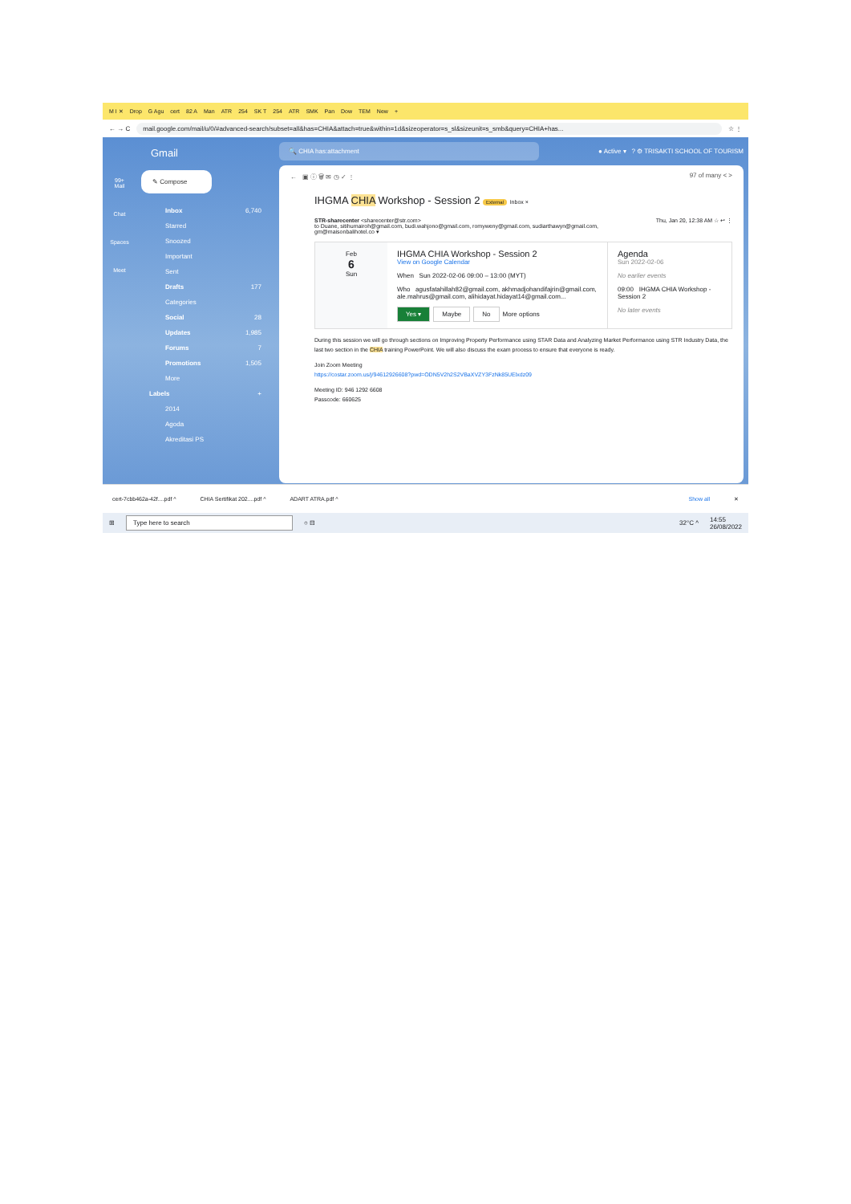M I ✕ Drop G Agu cert 82 A Man ATR 254 SK T 254 ATR SMK Pan Dow TEM New +
← → C mail.google.com/mail/u/0/#advanced-search/subset=all&has=CHIA&attach=true&within=1d&sizeoperator=s_sl&sizeunit=s_smb&query=CHIA+has... ☆ ⋮
99+
Mail
Chat
Spaces
Meet
Gmail
✎ Compose
Inbox 6,740
Starred
Snoozed
Important
Sent
Drafts 177
Categories
Social 28
Updates 1,985
Forums 7
Promotions 1,505
More
Labels +
2014
Agoda
Akreditasi PS
🔍 CHIA has:attachment ● Active ▾ ? ⚙ TRISAKTI SCHOOL OF TOURISM
← ▣ ⓘ 🗑 ✉ ◷ ✓ ⋮ 97 of many < >
IHGMA CHIA Workshop - Session 2 External Inbox ×
STR-sharecenter <sharecenter@str.com> Thu, Jan 20, 12:38 AM ☆ ↩ ⋮
to Duane, sitihumairoh@gmail.com, budi.wahjono@gmail.com, romyweny@gmail.com, sudiarthawyn@gmail.com, gm@maisonbalihotel.co ▾
Feb
6
Sun
IHGMA CHIA Workshop - Session 2
View on Google Calendar
When Sun 2022-02-06 09:00 – 13:00 (MYT)
Who agusfatahillah82@gmail.com, akhmadjohandifajrin@gmail.com, ale.mahrus@gmail.com, alihidayat.hidayat14@gmail.com...
Yes ▾ Maybe No More options
Agenda
Sun 2022-02-06
No earlier events
09:00 IHGMA CHIA Workshop - Session 2
No later events
During this session we will go through sections on Improving Property Performance using STAR Data and Analyzing Market Performance using STR Industry Data, the last two section in the CHIA training PowerPoint. We will also discuss the exam process to ensure that everyone is ready.
Join Zoom Meeting
https://costar.zoom.us/j/94612926608?pwd=ODN5V2h2S2VBaXVZY3FzNk85UElxdz09
Meeting ID: 946 1292 6608
Passcode: 660625
cert-7cbb462a-42f....pdf ^ CHIA Sertifikat 202....pdf ^ ADART ATRA.pdf ^ Show all ✕
⊞ Type here to search ○ ⊟ 32°C ^ 14:55
26/08/2022